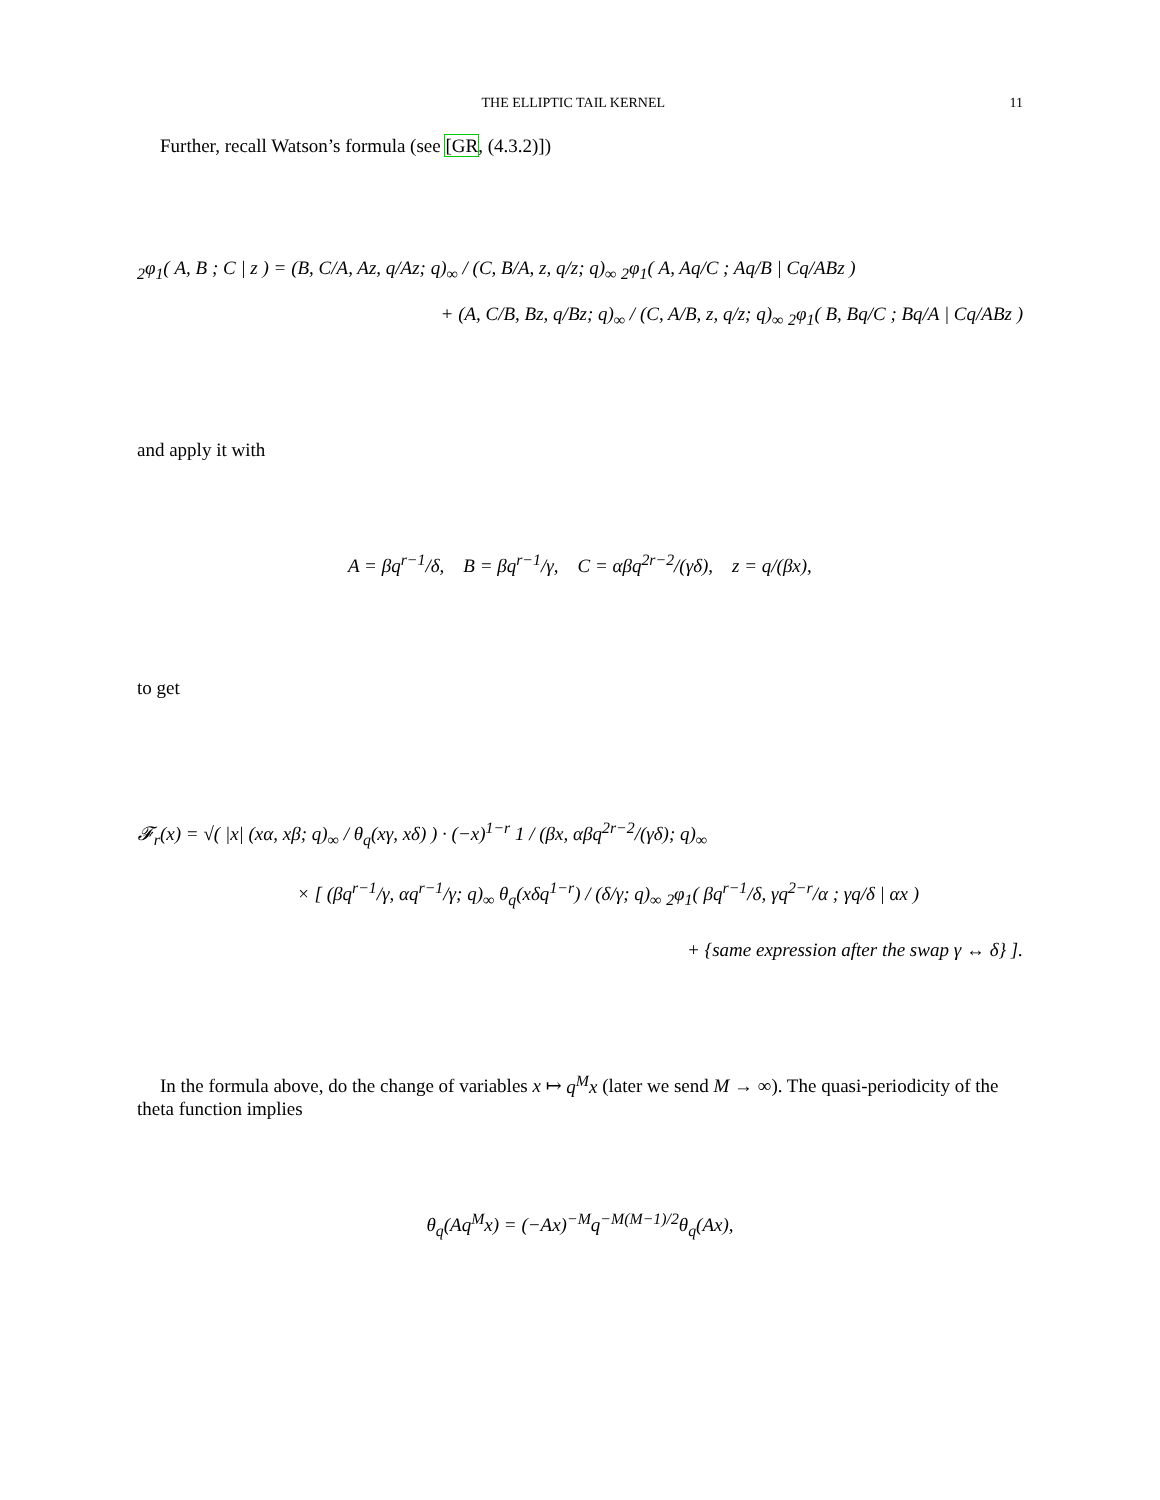THE ELLIPTIC TAIL KERNEL 11
Further, recall Watson’s formula (see [GR, (4.3.2)])
<sub>2</sub>φ<sub>1</sub>( A, B ; C | z ) = (B, C/A, Az, q/Az; q)<sub>∞</sub> / (C, B/A, z, q/z; q)<sub>∞</sub> <sub>2</sub>φ<sub>1</sub>( A, Aq/C ; Aq/B | Cq/ABz )
+ (A, C/B, Bz, q/Bz; q)<sub>∞</sub> / (C, A/B, z, q/z; q)<sub>∞</sub> <sub>2</sub>φ<sub>1</sub>( B, Bq/C ; Bq/A | Cq/ABz )
and apply it with
A = βq<sup>r−1</sup>/δ, B = βq<sup>r−1</sup>/γ, C = αβq<sup>2r−2</sup>/(γδ), z = q/(βx),
to get
𝓕<sub>r</sub>(x) = √( |x| (xα, xβ; q)<sub>∞</sub> / θ<sub>q</sub>(xγ, xδ) ) · (−x)<sup>1−r</sup> 1 / (βx, αβq<sup>2r−2</sup>/(γδ); q)<sub>∞</sub>
× [ (βq<sup>r−1</sup>/γ, αq<sup>r−1</sup>/γ; q)<sub>∞</sub> θ<sub>q</sub>(xδq<sup>1−r</sup>) / (δ/γ; q)<sub>∞</sub> <sub>2</sub>φ<sub>1</sub>( βq<sup>r−1</sup>/δ, γq<sup>2−r</sup>/α ; γq/δ | αx )
+ {same expression after the swap γ ↔ δ} ].
In the formula above, do the change of variables x ↦ q<sup>M</sup>x (later we send M → ∞). The quasi-periodicity of the theta function implies
θ<sub>q</sub>(Aq<sup>M</sup>x) = (−Ax)<sup>−M</sup>q<sup>−M(M−1)/2</sup>θ<sub>q</sub>(Ax),